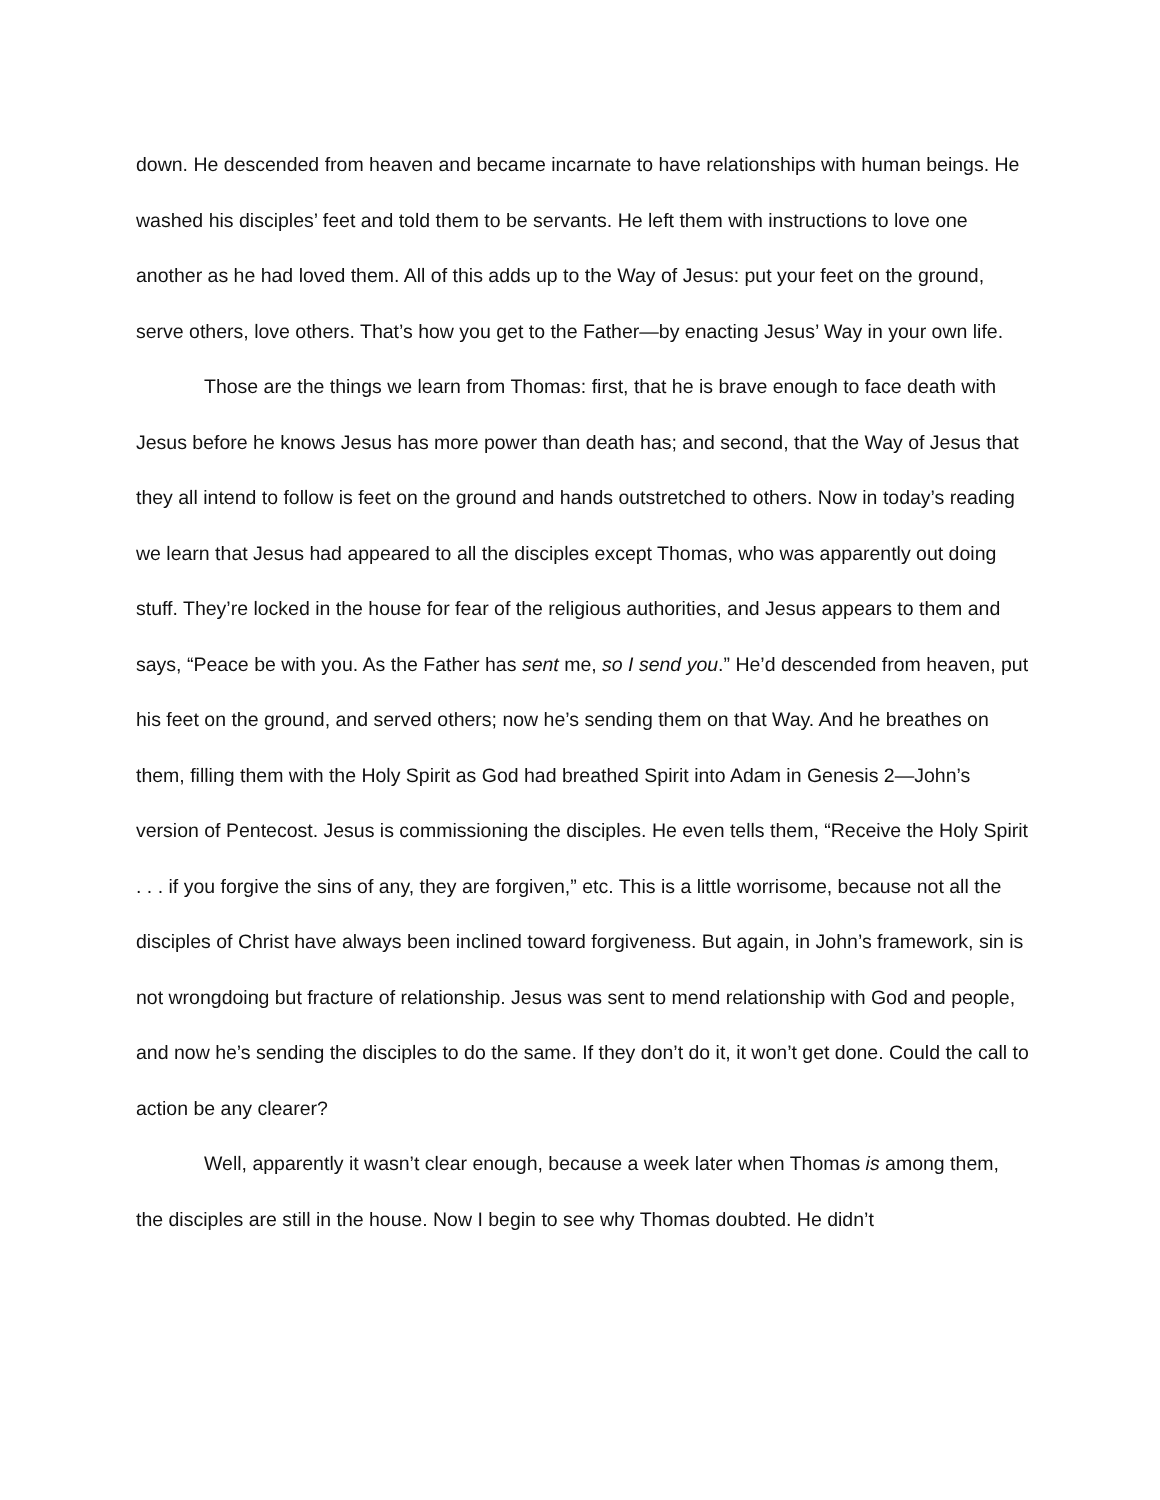down. He descended from heaven and became incarnate to have relationships with human beings. He washed his disciples’ feet and told them to be servants. He left them with instructions to love one another as he had loved them. All of this adds up to the Way of Jesus: put your feet on the ground, serve others, love others. That’s how you get to the Father—by enacting Jesus’ Way in your own life.
Those are the things we learn from Thomas: first, that he is brave enough to face death with Jesus before he knows Jesus has more power than death has; and second, that the Way of Jesus that they all intend to follow is feet on the ground and hands outstretched to others. Now in today’s reading we learn that Jesus had appeared to all the disciples except Thomas, who was apparently out doing stuff. They’re locked in the house for fear of the religious authorities, and Jesus appears to them and says, “Peace be with you. As the Father has sent me, so I send you.” He’d descended from heaven, put his feet on the ground, and served others; now he’s sending them on that Way. And he breathes on them, filling them with the Holy Spirit as God had breathed Spirit into Adam in Genesis 2—John’s version of Pentecost. Jesus is commissioning the disciples. He even tells them, “Receive the Holy Spirit . . . if you forgive the sins of any, they are forgiven,” etc. This is a little worrisome, because not all the disciples of Christ have always been inclined toward forgiveness. But again, in John’s framework, sin is not wrongdoing but fracture of relationship. Jesus was sent to mend relationship with God and people, and now he’s sending the disciples to do the same. If they don’t do it, it won’t get done. Could the call to action be any clearer?
Well, apparently it wasn’t clear enough, because a week later when Thomas is among them, the disciples are still in the house. Now I begin to see why Thomas doubted. He didn’t